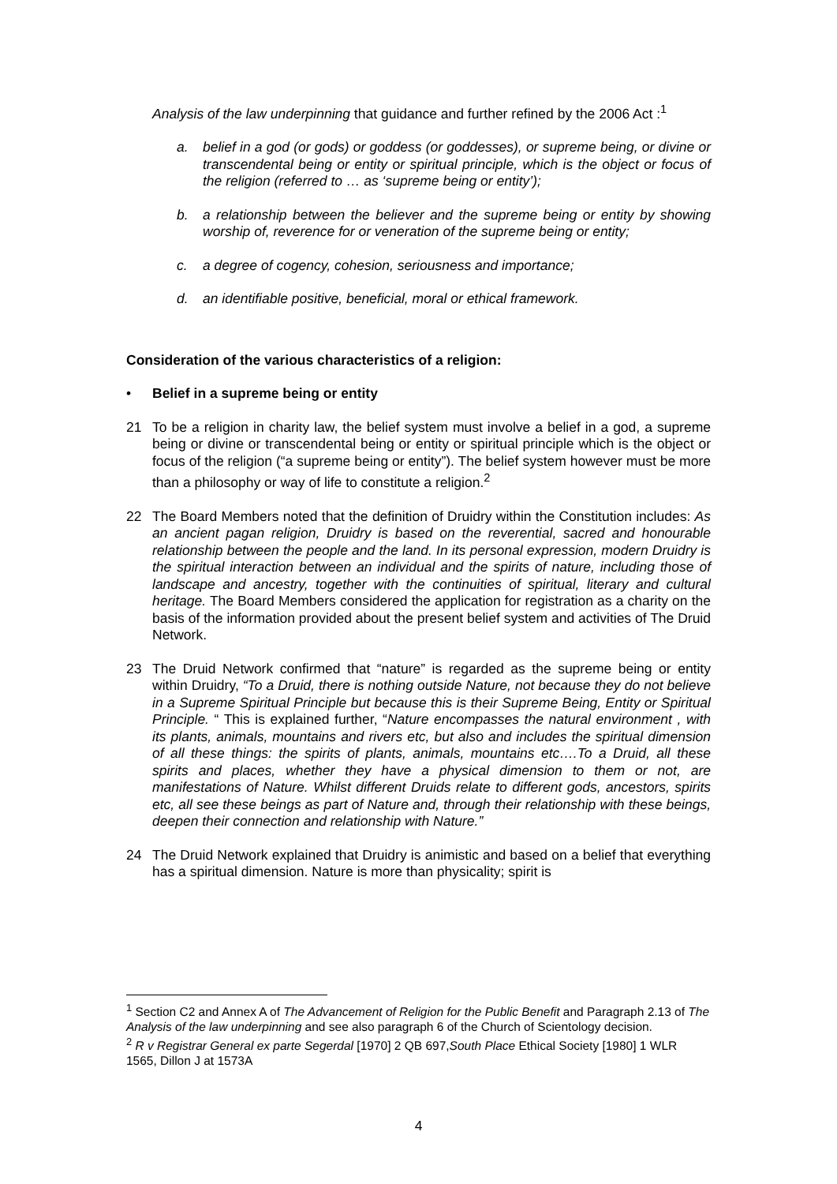Analysis of the law underpinning that guidance and further refined by the 2006 Act :<sup>1</sup>
a. belief in a god (or gods) or goddess (or goddesses), or supreme being, or divine or transcendental being or entity or spiritual principle, which is the object or focus of the religion (referred to … as ‘supreme being or entity’);
b. a relationship between the believer and the supreme being or entity by showing worship of, reverence for or veneration of the supreme being or entity;
c. a degree of cogency, cohesion, seriousness and importance;
d. an identifiable positive, beneficial, moral or ethical framework.
Consideration of the various characteristics of a religion:
• Belief in a supreme being or entity
21 To be a religion in charity law, the belief system must involve a belief in a god, a supreme being or divine or transcendental being or entity or spiritual principle which is the object or focus of the religion (“a supreme being or entity”). The belief system however must be more than a philosophy or way of life to constitute a religion.<sup>2</sup>
22 The Board Members noted that the definition of Druidry within the Constitution includes: As an ancient pagan religion, Druidry is based on the reverential, sacred and honourable relationship between the people and the land. In its personal expression, modern Druidry is the spiritual interaction between an individual and the spirits of nature, including those of landscape and ancestry, together with the continuities of spiritual, literary and cultural heritage. The Board Members considered the application for registration as a charity on the basis of the information provided about the present belief system and activities of The Druid Network.
23 The Druid Network confirmed that “nature” is regarded as the supreme being or entity within Druidry, “To a Druid, there is nothing outside Nature, not because they do not believe in a Supreme Spiritual Principle but because this is their Supreme Being, Entity or Spiritual Principle. “ This is explained further, “Nature encompasses the natural environment , with its plants, animals, mountains and rivers etc, but also and includes the spiritual dimension of all these things: the spirits of plants, animals, mountains etc….To a Druid, all these spirits and places, whether they have a physical dimension to them or not, are manifestations of Nature. Whilst different Druids relate to different gods, ancestors, spirits etc, all see these beings as part of Nature and, through their relationship with these beings, deepen their connection and relationship with Nature.”
24 The Druid Network explained that Druidry is animistic and based on a belief that everything has a spiritual dimension. Nature is more than physicality; spirit is
<sup>1</sup> Section C2 and Annex A of The Advancement of Religion for the Public Benefit and Paragraph 2.13 of The Analysis of the law underpinning and see also paragraph 6 of the Church of Scientology decision.
<sup>2</sup> R v Registrar General ex parte Segerdal [1970] 2 QB 697,South Place Ethical Society [1980] 1 WLR 1565, Dillon J at 1573A
4